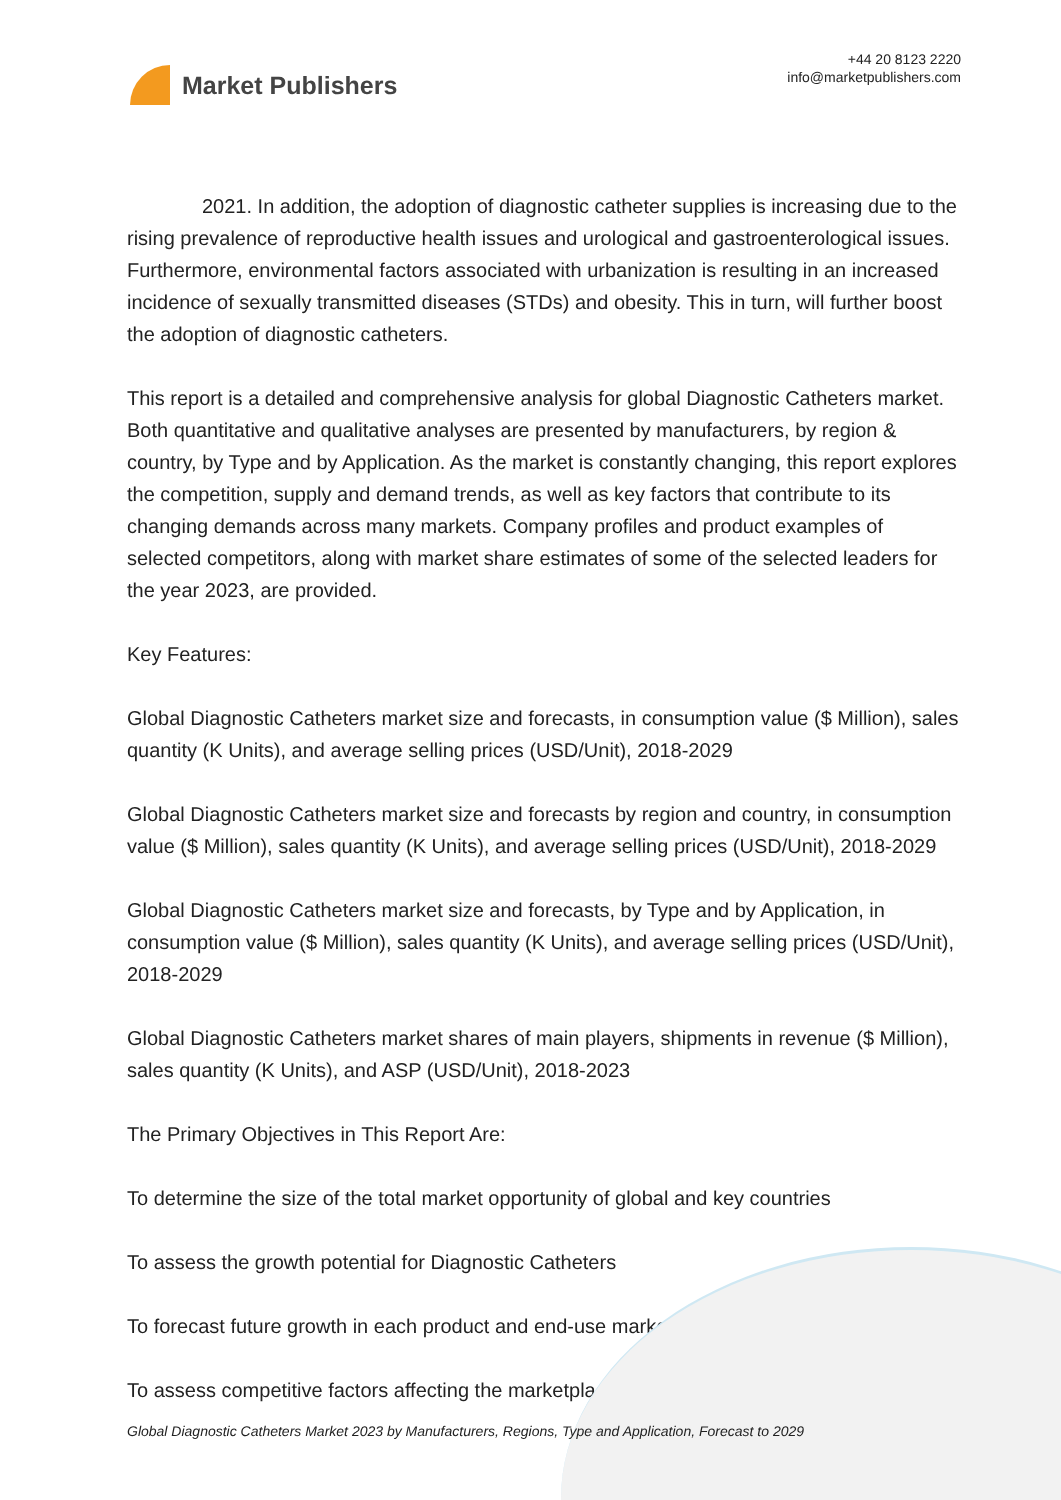Market Publishers
+44 20 8123 2220
info@marketpublishers.com
2021. In addition, the adoption of diagnostic catheter supplies is increasing due to the rising prevalence of reproductive health issues and urological and gastroenterological issues. Furthermore, environmental factors associated with urbanization is resulting in an increased incidence of sexually transmitted diseases (STDs) and obesity. This in turn, will further boost the adoption of diagnostic catheters.
This report is a detailed and comprehensive analysis for global Diagnostic Catheters market. Both quantitative and qualitative analyses are presented by manufacturers, by region & country, by Type and by Application. As the market is constantly changing, this report explores the competition, supply and demand trends, as well as key factors that contribute to its changing demands across many markets. Company profiles and product examples of selected competitors, along with market share estimates of some of the selected leaders for the year 2023, are provided.
Key Features:
Global Diagnostic Catheters market size and forecasts, in consumption value ($ Million), sales quantity (K Units), and average selling prices (USD/Unit), 2018-2029
Global Diagnostic Catheters market size and forecasts by region and country, in consumption value ($ Million), sales quantity (K Units), and average selling prices (USD/Unit), 2018-2029
Global Diagnostic Catheters market size and forecasts, by Type and by Application, in consumption value ($ Million), sales quantity (K Units), and average selling prices (USD/Unit), 2018-2029
Global Diagnostic Catheters market shares of main players, shipments in revenue ($ Million), sales quantity (K Units), and ASP (USD/Unit), 2018-2023
The Primary Objectives in This Report Are:
To determine the size of the total market opportunity of global and key countries
To assess the growth potential for Diagnostic Catheters
To forecast future growth in each product and end-use market
To assess competitive factors affecting the marketplace
Global Diagnostic Catheters Market 2023 by Manufacturers, Regions, Type and Application, Forecast to 2029